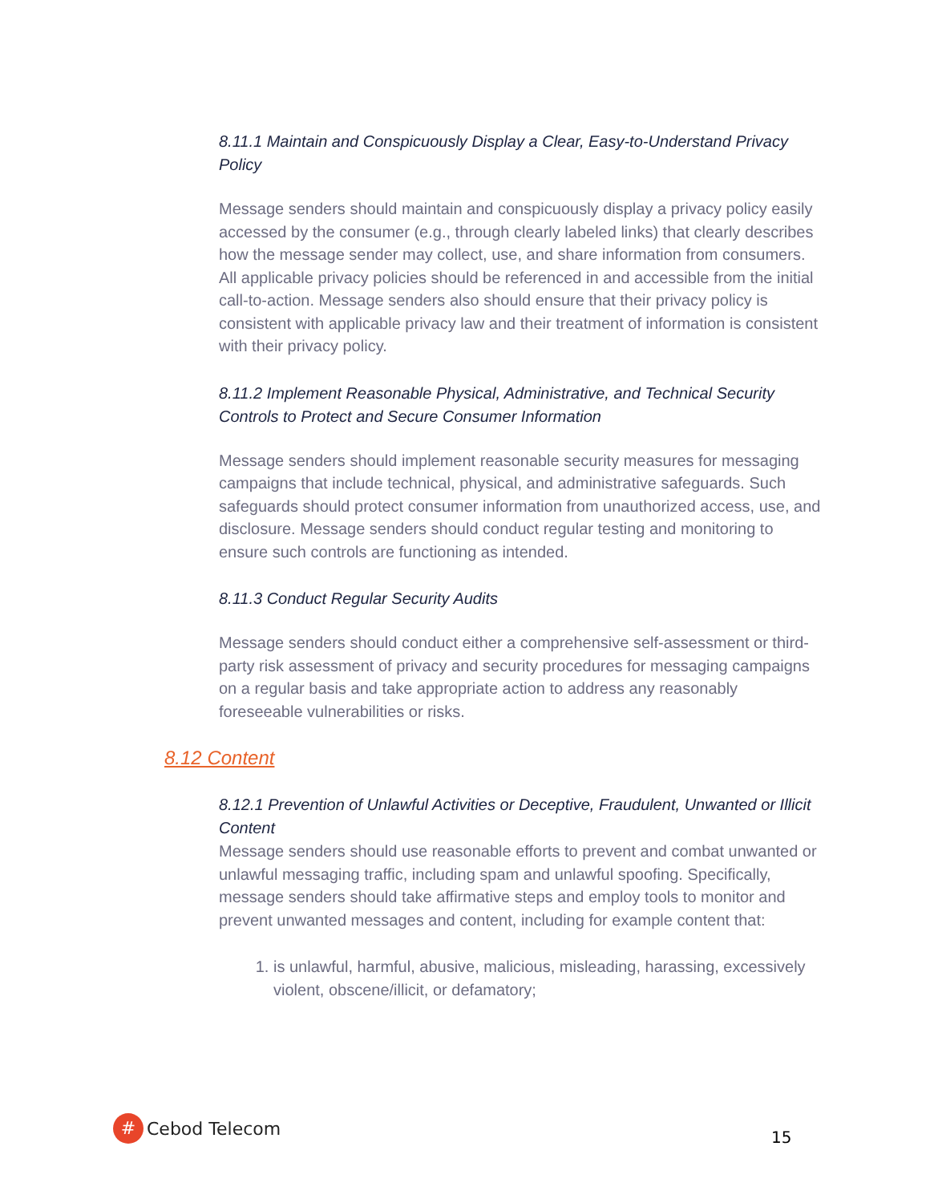8.11.1 Maintain and Conspicuously Display a Clear, Easy-to-Understand Privacy Policy
Message senders should maintain and conspicuously display a privacy policy easily accessed by the consumer (e.g., through clearly labeled links) that clearly describes how the message sender may collect, use, and share information from consumers. All applicable privacy policies should be referenced in and accessible from the initial call-to-action. Message senders also should ensure that their privacy policy is consistent with applicable privacy law and their treatment of information is consistent with their privacy policy.
8.11.2 Implement Reasonable Physical, Administrative, and Technical Security Controls to Protect and Secure Consumer Information
Message senders should implement reasonable security measures for messaging campaigns that include technical, physical, and administrative safeguards. Such safeguards should protect consumer information from unauthorized access, use, and disclosure. Message senders should conduct regular testing and monitoring to ensure such controls are functioning as intended.
8.11.3 Conduct Regular Security Audits
Message senders should conduct either a comprehensive self-assessment or third-party risk assessment of privacy and security procedures for messaging campaigns on a regular basis and take appropriate action to address any reasonably foreseeable vulnerabilities or risks.
8.12 Content
8.12.1 Prevention of Unlawful Activities or Deceptive, Fraudulent, Unwanted or Illicit Content
Message senders should use reasonable efforts to prevent and combat unwanted or unlawful messaging traffic, including spam and unlawful spoofing. Specifically, message senders should take affirmative steps and employ tools to monitor and prevent unwanted messages and content, including for example content that:
1. is unlawful, harmful, abusive, malicious, misleading, harassing, excessively violent, obscene/illicit, or defamatory;
#
Cebod Telecom
15